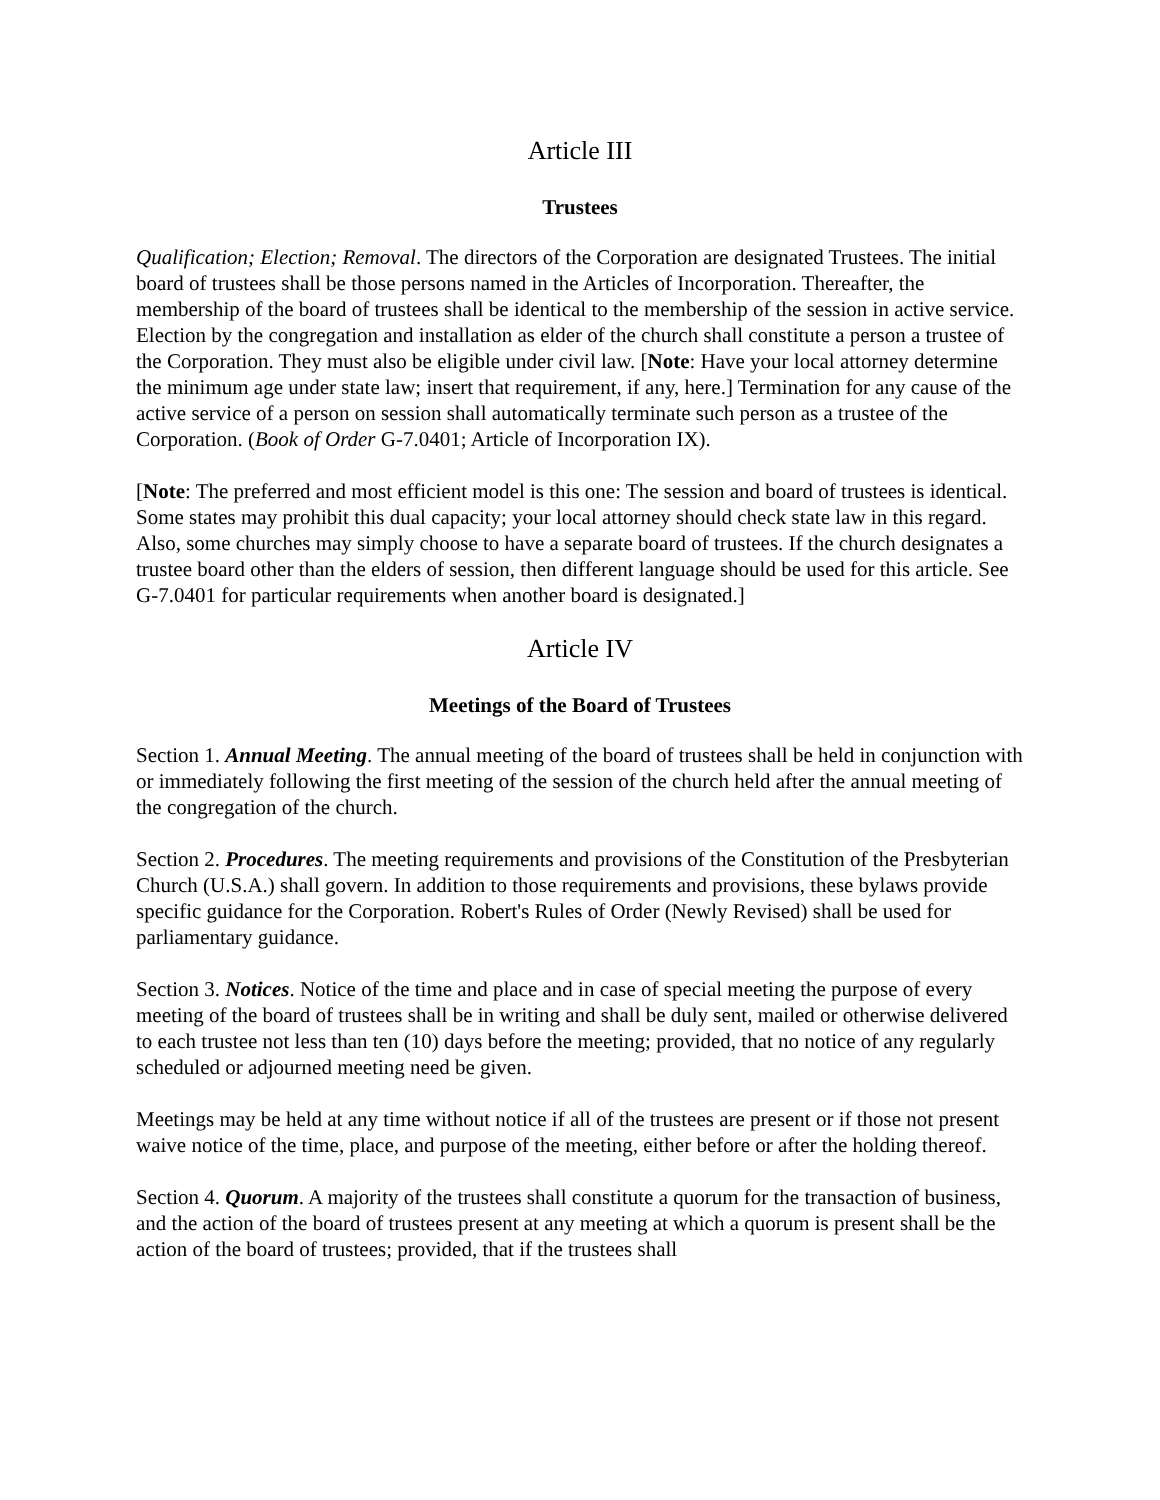Article III
Trustees
Qualification; Election; Removal. The directors of the Corporation are designated Trustees. The initial board of trustees shall be those persons named in the Articles of Incorporation. Thereafter, the membership of the board of trustees shall be identical to the membership of the session in active service. Election by the congregation and installation as elder of the church shall constitute a person a trustee of the Corporation. They must also be eligible under civil law. [Note: Have your local attorney determine the minimum age under state law; insert that requirement, if any, here.] Termination for any cause of the active service of a person on session shall automatically terminate such person as a trustee of the Corporation. (Book of Order G-7.0401; Article of Incorporation IX).
[Note: The preferred and most efficient model is this one: The session and board of trustees is identical. Some states may prohibit this dual capacity; your local attorney should check state law in this regard. Also, some churches may simply choose to have a separate board of trustees. If the church designates a trustee board other than the elders of session, then different language should be used for this article. See G-7.0401 for particular requirements when another board is designated.]
Article IV
Meetings of the Board of Trustees
Section 1. Annual Meeting. The annual meeting of the board of trustees shall be held in conjunction with or immediately following the first meeting of the session of the church held after the annual meeting of the congregation of the church.
Section 2. Procedures. The meeting requirements and provisions of the Constitution of the Presbyterian Church (U.S.A.) shall govern. In addition to those requirements and provisions, these bylaws provide specific guidance for the Corporation. Robert's Rules of Order (Newly Revised) shall be used for parliamentary guidance.
Section 3. Notices. Notice of the time and place and in case of special meeting the purpose of every meeting of the board of trustees shall be in writing and shall be duly sent, mailed or otherwise delivered to each trustee not less than ten (10) days before the meeting; provided, that no notice of any regularly scheduled or adjourned meeting need be given.
Meetings may be held at any time without notice if all of the trustees are present or if those not present waive notice of the time, place, and purpose of the meeting, either before or after the holding thereof.
Section 4. Quorum. A majority of the trustees shall constitute a quorum for the transaction of business, and the action of the board of trustees present at any meeting at which a quorum is present shall be the action of the board of trustees; provided, that if the trustees shall